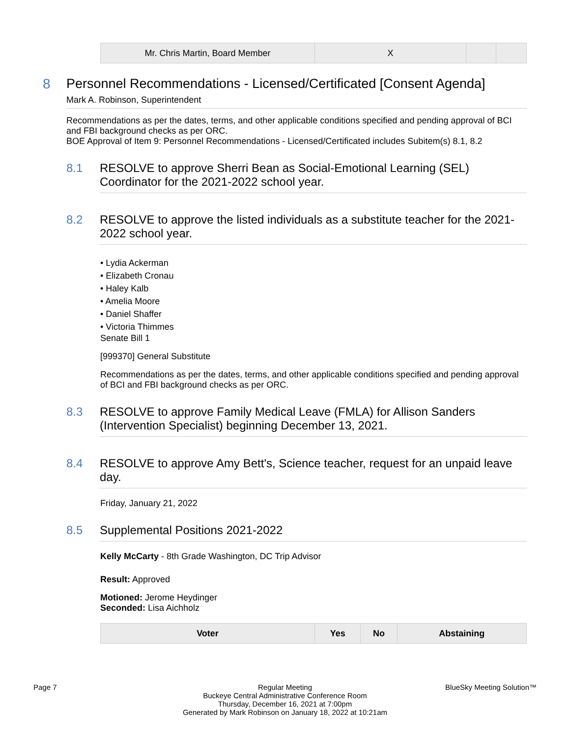| Mr. Chris Martin, Board Member | X | | |
8 Personnel Recommendations - Licensed/Certificated [Consent Agenda]
Mark A. Robinson, Superintendent
Recommendations as per the dates, terms, and other applicable conditions specified and pending approval of BCI and FBI background checks as per ORC.
BOE Approval of Item 9: Personnel Recommendations - Licensed/Certificated includes Subitem(s) 8.1, 8.2
8.1 RESOLVE to approve Sherri Bean as Social-Emotional Learning (SEL) Coordinator for the 2021-2022 school year.
8.2 RESOLVE to approve the listed individuals as a substitute teacher for the 2021-2022 school year.
• Lydia Ackerman
• Elizabeth Cronau
• Haley Kalb
• Amelia Moore
• Daniel Shaffer
• Victoria Thimmes
Senate Bill 1
[999370] General Substitute
Recommendations as per the dates, terms, and other applicable conditions specified and pending approval of BCI and FBI background checks as per ORC.
8.3 RESOLVE to approve Family Medical Leave (FMLA) for Allison Sanders (Intervention Specialist) beginning December 13, 2021.
8.4 RESOLVE to approve Amy Bett's, Science teacher, request for an unpaid leave day.
Friday, January 21, 2022
8.5 Supplemental Positions 2021-2022
Kelly McCarty - 8th Grade Washington, DC Trip Advisor
Result: Approved
Motioned: Jerome Heydinger
Seconded: Lisa Aichholz
| Voter | Yes | No | Abstaining |
| --- | --- | --- | --- |
Page 7 Regular Meeting
Buckeye Central Administrative Conference Room
Thursday, December 16, 2021 at 7:00pm
Generated by Mark Robinson on January 18, 2022 at 10:21am
BlueSky Meeting Solution™